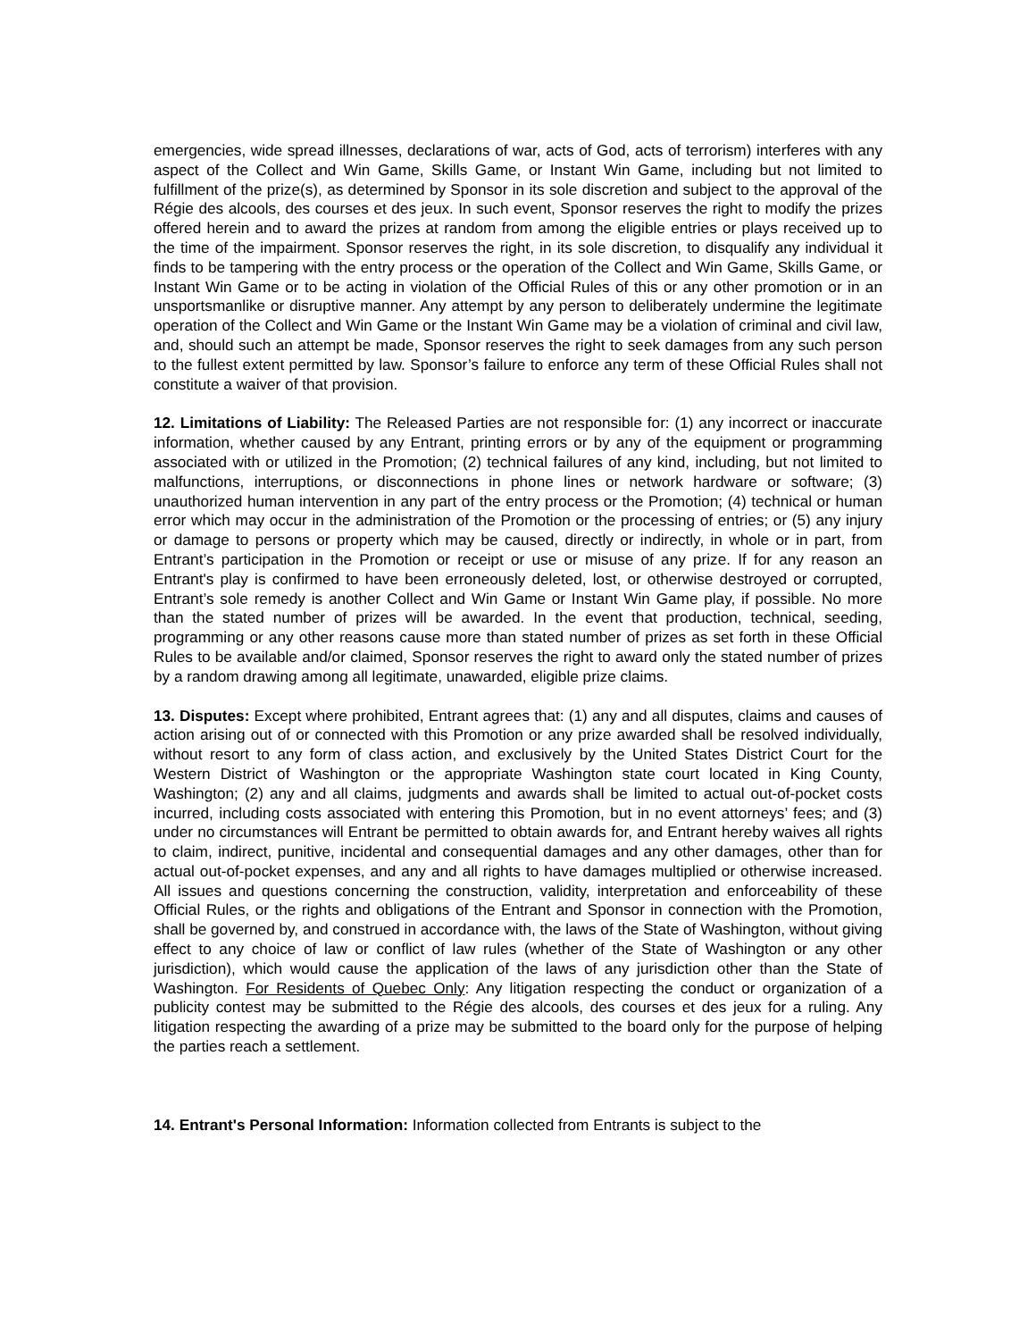emergencies, wide spread illnesses, declarations of war, acts of God, acts of terrorism) interferes with any aspect of the Collect and Win Game, Skills Game, or Instant Win Game, including but not limited to fulfillment of the prize(s), as determined by Sponsor in its sole discretion and subject to the approval of the Régie des alcools, des courses et des jeux. In such event, Sponsor reserves the right to modify the prizes offered herein and to award the prizes at random from among the eligible entries or plays received up to the time of the impairment. Sponsor reserves the right, in its sole discretion, to disqualify any individual it finds to be tampering with the entry process or the operation of the Collect and Win Game, Skills Game, or Instant Win Game or to be acting in violation of the Official Rules of this or any other promotion or in an unsportsmanlike or disruptive manner. Any attempt by any person to deliberately undermine the legitimate operation of the Collect and Win Game or the Instant Win Game may be a violation of criminal and civil law, and, should such an attempt be made, Sponsor reserves the right to seek damages from any such person to the fullest extent permitted by law. Sponsor’s failure to enforce any term of these Official Rules shall not constitute a waiver of that provision.
12. Limitations of Liability: The Released Parties are not responsible for: (1) any incorrect or inaccurate information, whether caused by any Entrant, printing errors or by any of the equipment or programming associated with or utilized in the Promotion; (2) technical failures of any kind, including, but not limited to malfunctions, interruptions, or disconnections in phone lines or network hardware or software; (3) unauthorized human intervention in any part of the entry process or the Promotion; (4) technical or human error which may occur in the administration of the Promotion or the processing of entries; or (5) any injury or damage to persons or property which may be caused, directly or indirectly, in whole or in part, from Entrant’s participation in the Promotion or receipt or use or misuse of any prize. If for any reason an Entrant's play is confirmed to have been erroneously deleted, lost, or otherwise destroyed or corrupted, Entrant’s sole remedy is another Collect and Win Game or Instant Win Game play, if possible. No more than the stated number of prizes will be awarded. In the event that production, technical, seeding, programming or any other reasons cause more than stated number of prizes as set forth in these Official Rules to be available and/or claimed, Sponsor reserves the right to award only the stated number of prizes by a random drawing among all legitimate, unawarded, eligible prize claims.
13. Disputes: Except where prohibited, Entrant agrees that: (1) any and all disputes, claims and causes of action arising out of or connected with this Promotion or any prize awarded shall be resolved individually, without resort to any form of class action, and exclusively by the United States District Court for the Western District of Washington or the appropriate Washington state court located in King County, Washington; (2) any and all claims, judgments and awards shall be limited to actual out-of-pocket costs incurred, including costs associated with entering this Promotion, but in no event attorneys’ fees; and (3) under no circumstances will Entrant be permitted to obtain awards for, and Entrant hereby waives all rights to claim, indirect, punitive, incidental and consequential damages and any other damages, other than for actual out-of-pocket expenses, and any and all rights to have damages multiplied or otherwise increased. All issues and questions concerning the construction, validity, interpretation and enforceability of these Official Rules, or the rights and obligations of the Entrant and Sponsor in connection with the Promotion, shall be governed by, and construed in accordance with, the laws of the State of Washington, without giving effect to any choice of law or conflict of law rules (whether of the State of Washington or any other jurisdiction), which would cause the application of the laws of any jurisdiction other than the State of Washington. For Residents of Quebec Only: Any litigation respecting the conduct or organization of a publicity contest may be submitted to the Régie des alcools, des courses et des jeux for a ruling. Any litigation respecting the awarding of a prize may be submitted to the board only for the purpose of helping the parties reach a settlement.
14. Entrant's Personal Information: Information collected from Entrants is subject to the